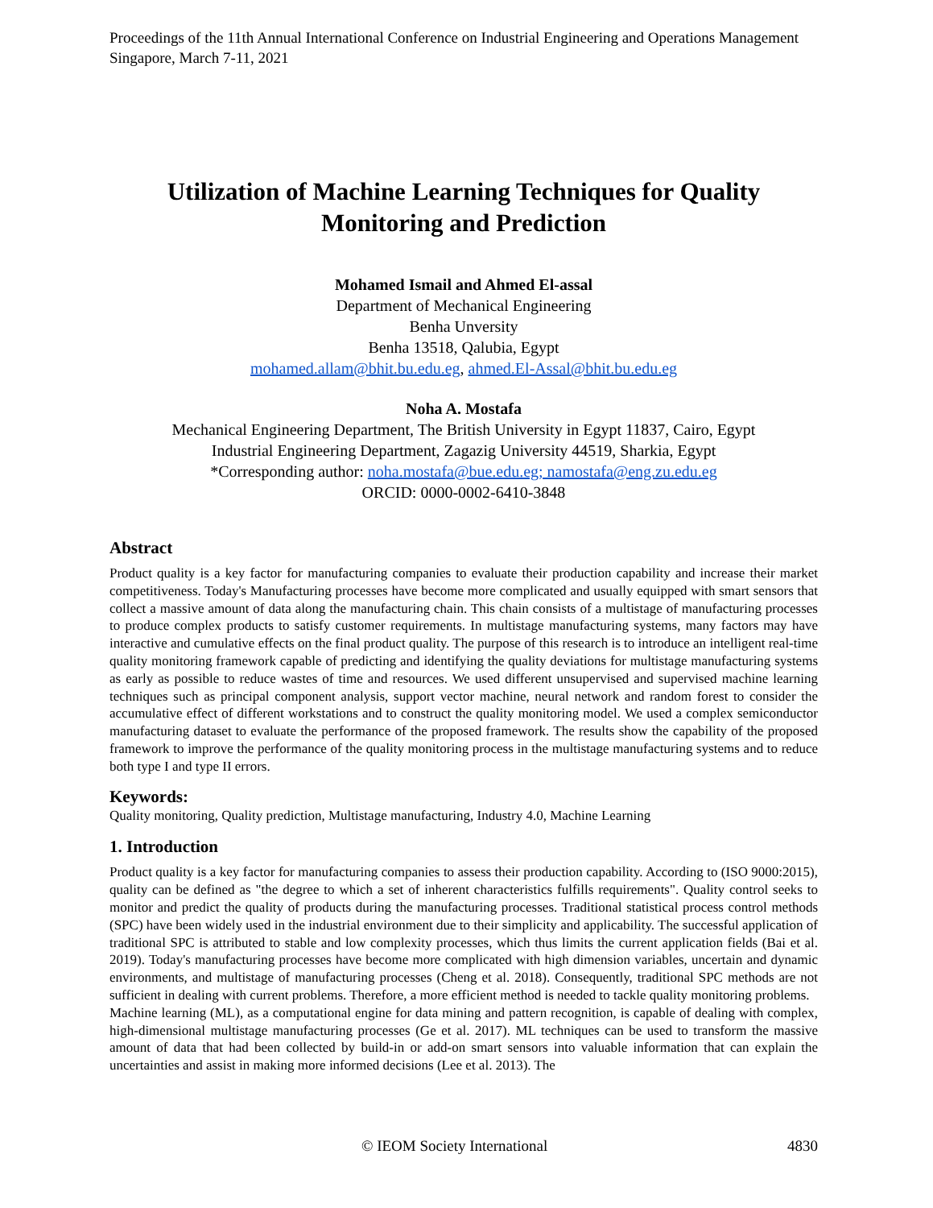Proceedings of the 11th Annual International Conference on Industrial Engineering and Operations Management
Singapore, March 7-11, 2021
Utilization of Machine Learning Techniques for Quality Monitoring and Prediction
Mohamed Ismail and Ahmed El-assal
Department of Mechanical Engineering
Benha Unversity
Benha 13518, Qalubia, Egypt
mohamed.allam@bhit.bu.edu.eg, ahmed.El-Assal@bhit.bu.edu.eg
Noha A. Mostafa
Mechanical Engineering Department, The British University in Egypt 11837, Cairo, Egypt
Industrial Engineering Department, Zagazig University 44519, Sharkia, Egypt
*Corresponding author: noha.mostafa@bue.edu.eg; namostafa@eng.zu.edu.eg
ORCID: 0000-0002-6410-3848
Abstract
Product quality is a key factor for manufacturing companies to evaluate their production capability and increase their market competitiveness. Today's Manufacturing processes have become more complicated and usually equipped with smart sensors that collect a massive amount of data along the manufacturing chain. This chain consists of a multistage of manufacturing processes to produce complex products to satisfy customer requirements. In multistage manufacturing systems, many factors may have interactive and cumulative effects on the final product quality. The purpose of this research is to introduce an intelligent real-time quality monitoring framework capable of predicting and identifying the quality deviations for multistage manufacturing systems as early as possible to reduce wastes of time and resources. We used different unsupervised and supervised machine learning techniques such as principal component analysis, support vector machine, neural network and random forest to consider the accumulative effect of different workstations and to construct the quality monitoring model. We used a complex semiconductor manufacturing dataset to evaluate the performance of the proposed framework. The results show the capability of the proposed framework to improve the performance of the quality monitoring process in the multistage manufacturing systems and to reduce both type I and type II errors.
Keywords:
Quality monitoring, Quality prediction, Multistage manufacturing, Industry 4.0, Machine Learning
1. Introduction
Product quality is a key factor for manufacturing companies to assess their production capability. According to (ISO 9000:2015), quality can be defined as "the degree to which a set of inherent characteristics fulfills requirements". Quality control seeks to monitor and predict the quality of products during the manufacturing processes. Traditional statistical process control methods (SPC) have been widely used in the industrial environment due to their simplicity and applicability. The successful application of traditional SPC is attributed to stable and low complexity processes, which thus limits the current application fields (Bai et al. 2019). Today's manufacturing processes have become more complicated with high dimension variables, uncertain and dynamic environments, and multistage of manufacturing processes (Cheng et al. 2018). Consequently, traditional SPC methods are not sufficient in dealing with current problems. Therefore, a more efficient method is needed to tackle quality monitoring problems.
Machine learning (ML), as a computational engine for data mining and pattern recognition, is capable of dealing with complex, high-dimensional multistage manufacturing processes (Ge et al. 2017). ML techniques can be used to transform the massive amount of data that had been collected by build-in or add-on smart sensors into valuable information that can explain the uncertainties and assist in making more informed decisions (Lee et al. 2013). The
© IEOM Society International 4830